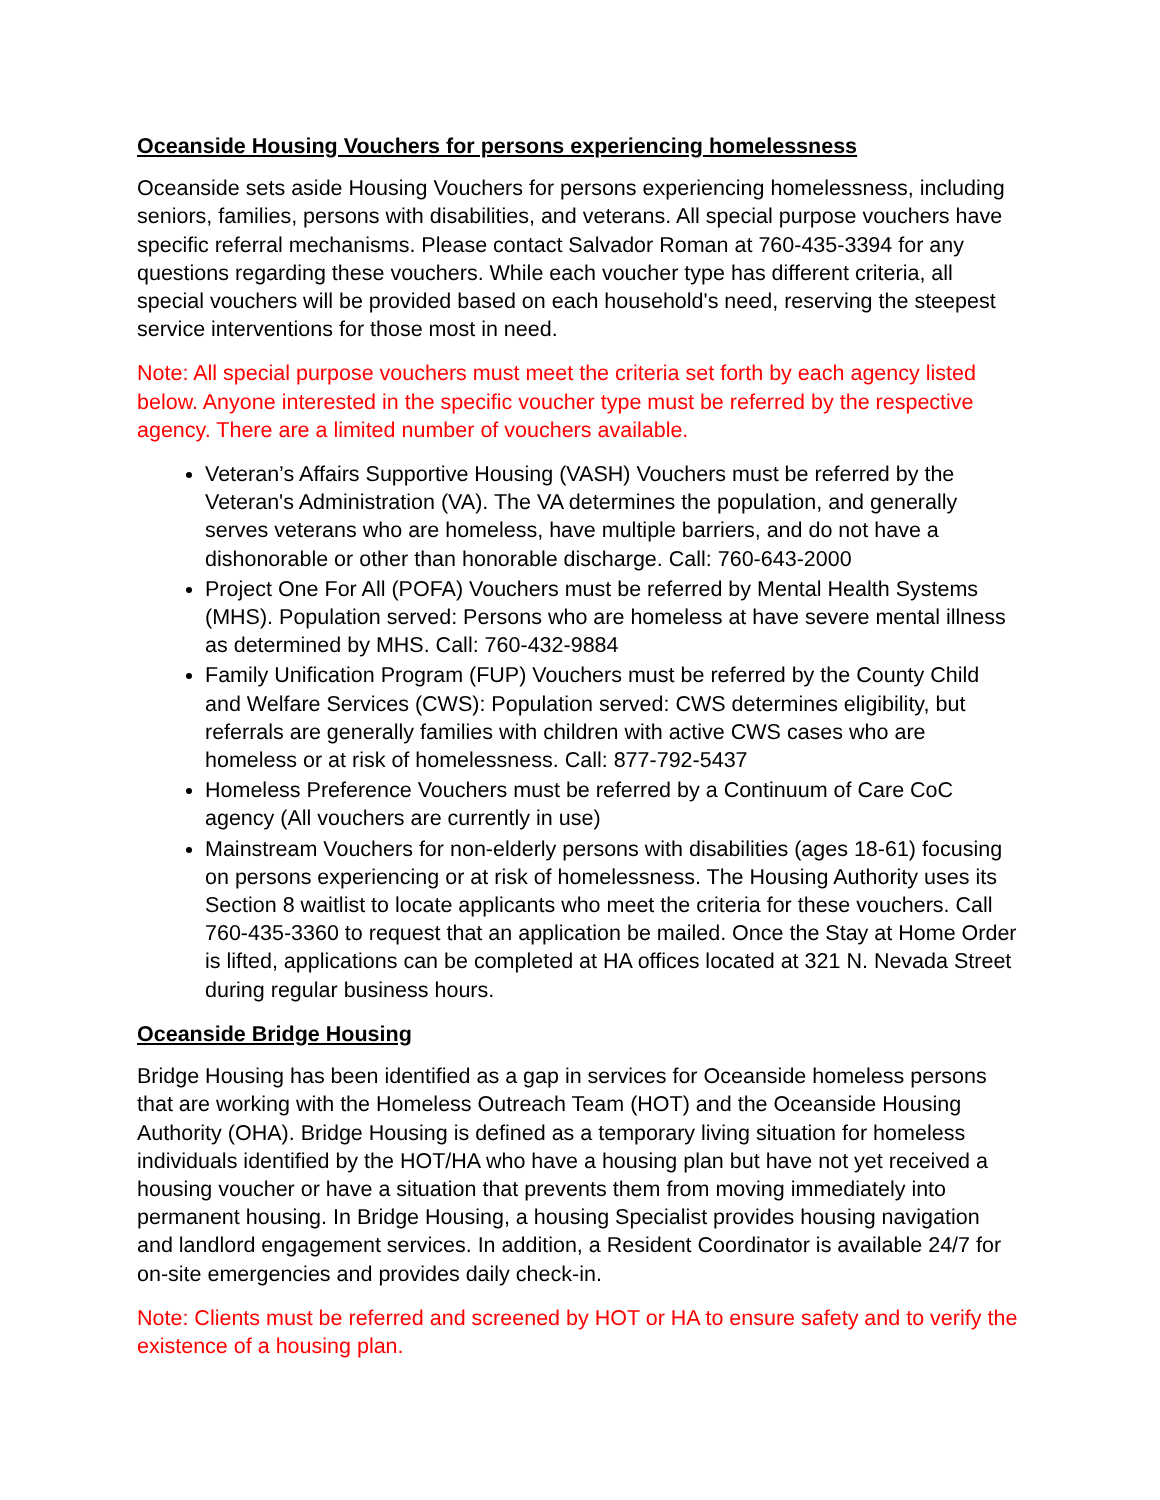Oceanside Housing Vouchers for persons experiencing homelessness
Oceanside sets aside Housing Vouchers for persons experiencing homelessness, including seniors, families, persons with disabilities, and veterans. All special purpose vouchers have specific referral mechanisms. Please contact Salvador Roman at 760-435-3394 for any questions regarding these vouchers. While each voucher type has different criteria, all special vouchers will be provided based on each household's need, reserving the steepest service interventions for those most in need.
Note: All special purpose vouchers must meet the criteria set forth by each agency listed below. Anyone interested in the specific voucher type must be referred by the respective agency. There are a limited number of vouchers available.
Veteran’s Affairs Supportive Housing (VASH) Vouchers must be referred by the Veteran's Administration (VA). The VA determines the population, and generally serves veterans who are homeless, have multiple barriers, and do not have a dishonorable or other than honorable discharge. Call: 760-643-2000
Project One For All (POFA) Vouchers must be referred by Mental Health Systems (MHS). Population served: Persons who are homeless at have severe mental illness as determined by MHS. Call: 760-432-9884
Family Unification Program (FUP) Vouchers must be referred by the County Child and Welfare Services (CWS): Population served: CWS determines eligibility, but referrals are generally families with children with active CWS cases who are homeless or at risk of homelessness. Call: 877-792-5437
Homeless Preference Vouchers must be referred by a Continuum of Care CoC agency (All vouchers are currently in use)
Mainstream Vouchers for non-elderly persons with disabilities (ages 18-61) focusing on persons experiencing or at risk of homelessness. The Housing Authority uses its Section 8 waitlist to locate applicants who meet the criteria for these vouchers. Call 760-435-3360 to request that an application be mailed. Once the Stay at Home Order is lifted, applications can be completed at HA offices located at 321 N. Nevada Street during regular business hours.
Oceanside Bridge Housing
Bridge Housing has been identified as a gap in services for Oceanside homeless persons that are working with the Homeless Outreach Team (HOT) and the Oceanside Housing Authority (OHA). Bridge Housing is defined as a temporary living situation for homeless individuals identified by the HOT/HA who have a housing plan but have not yet received a housing voucher or have a situation that prevents them from moving immediately into permanent housing. In Bridge Housing, a housing Specialist provides housing navigation and landlord engagement services. In addition, a Resident Coordinator is available 24/7 for on-site emergencies and provides daily check-in.
Note: Clients must be referred and screened by HOT or HA to ensure safety and to verify the existence of a housing plan.